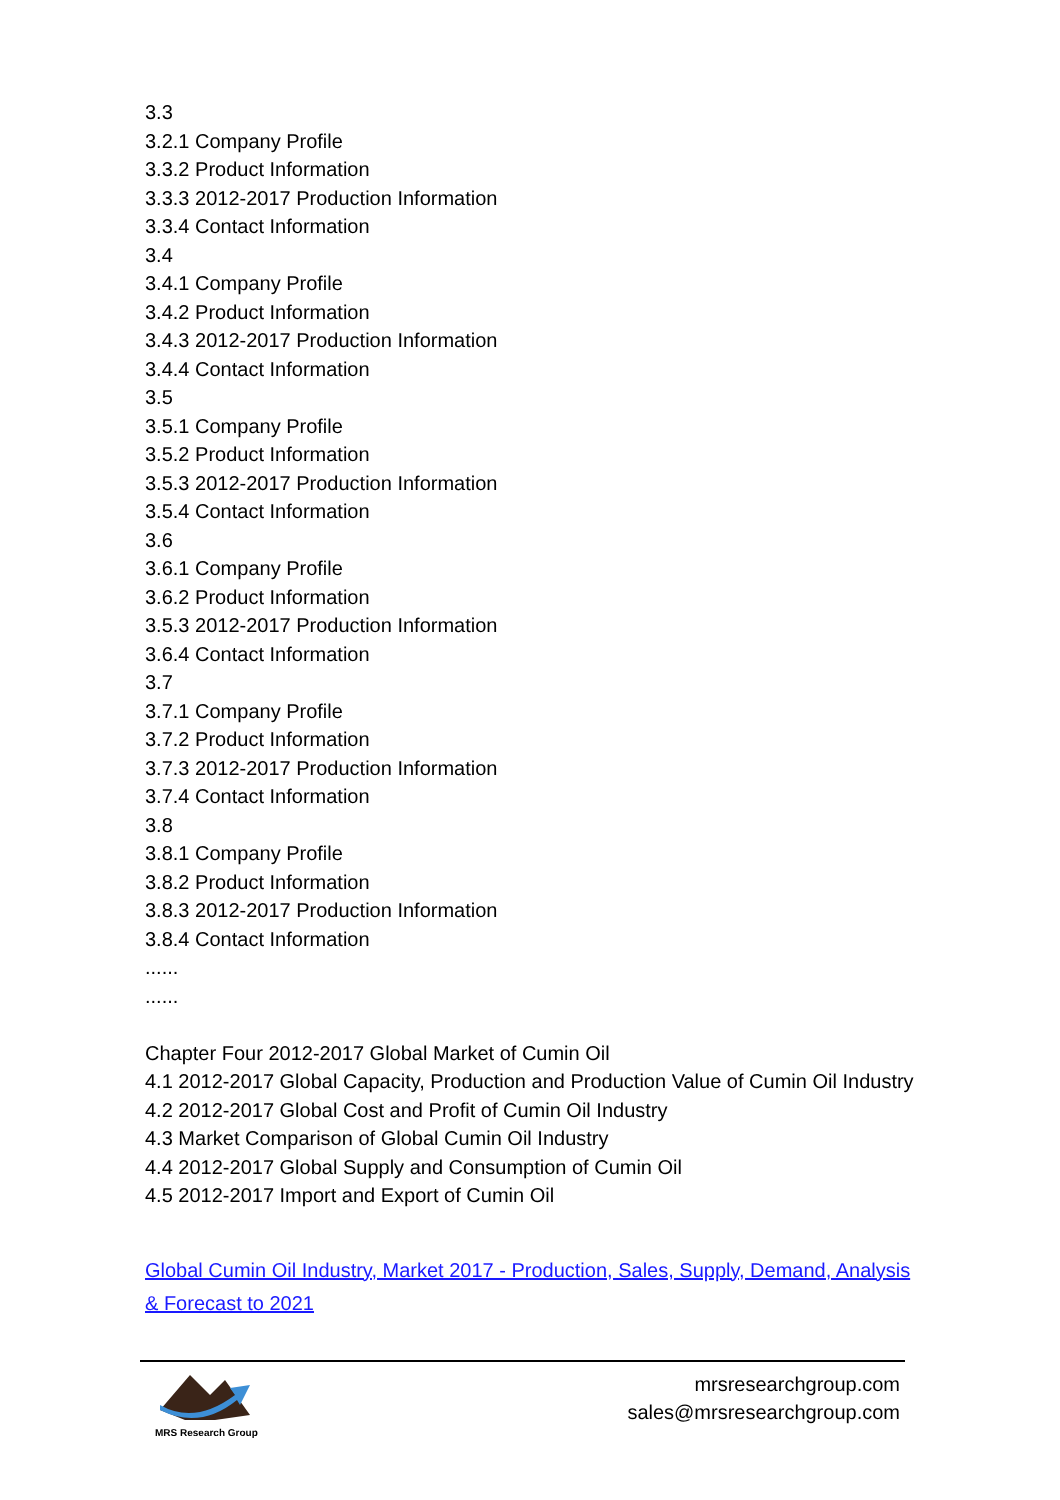3.3
3.2.1 Company Profile
3.3.2 Product Information
3.3.3 2012-2017 Production Information
3.3.4 Contact Information
3.4
3.4.1 Company Profile
3.4.2 Product Information
3.4.3 2012-2017 Production Information
3.4.4 Contact Information
3.5
3.5.1 Company Profile
3.5.2 Product Information
3.5.3 2012-2017 Production Information
3.5.4 Contact Information
3.6
3.6.1 Company Profile
3.6.2 Product Information
3.5.3 2012-2017 Production Information
3.6.4 Contact Information
3.7
3.7.1 Company Profile
3.7.2 Product Information
3.7.3 2012-2017 Production Information
3.7.4 Contact Information
3.8
3.8.1 Company Profile
3.8.2 Product Information
3.8.3 2012-2017 Production Information
3.8.4 Contact Information
......
......
Chapter Four 2012-2017 Global Market of Cumin Oil
4.1 2012-2017 Global Capacity, Production and Production Value of Cumin Oil Industry
4.2 2012-2017 Global Cost and Profit of Cumin Oil Industry
4.3 Market Comparison of Global Cumin Oil Industry
4.4 2012-2017 Global Supply and Consumption of Cumin Oil
4.5 2012-2017 Import and Export of Cumin Oil
Global Cumin Oil Industry, Market 2017 - Production, Sales, Supply, Demand, Analysis & Forecast to 2021
MRS Research Group
mrsresearchgroup.com
sales@mrsresearchgroup.com